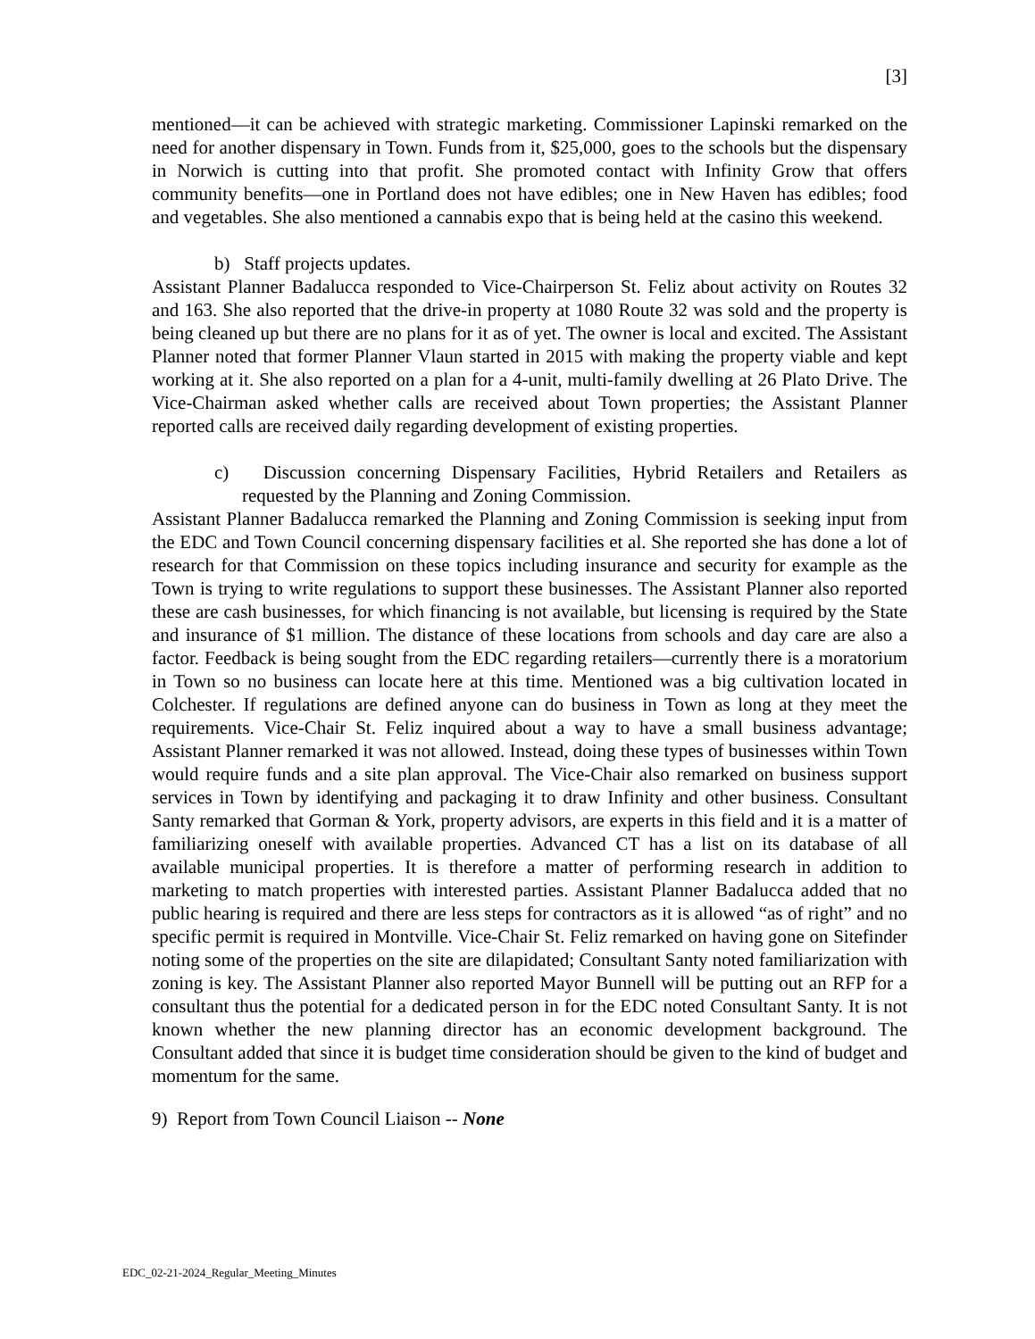[3]
mentioned—it can be achieved with strategic marketing. Commissioner Lapinski remarked on the need for another dispensary in Town. Funds from it, $25,000, goes to the schools but the dispensary in Norwich is cutting into that profit. She promoted contact with Infinity Grow that offers community benefits—one in Portland does not have edibles; one in New Haven has edibles; food and vegetables. She also mentioned a cannabis expo that is being held at the casino this weekend.
b) Staff projects updates.
Assistant Planner Badalucca responded to Vice-Chairperson St. Feliz about activity on Routes 32 and 163. She also reported that the drive-in property at 1080 Route 32 was sold and the property is being cleaned up but there are no plans for it as of yet. The owner is local and excited. The Assistant Planner noted that former Planner Vlaun started in 2015 with making the property viable and kept working at it. She also reported on a plan for a 4-unit, multi-family dwelling at 26 Plato Drive. The Vice-Chairman asked whether calls are received about Town properties; the Assistant Planner reported calls are received daily regarding development of existing properties.
c) Discussion concerning Dispensary Facilities, Hybrid Retailers and Retailers as requested by the Planning and Zoning Commission.
Assistant Planner Badalucca remarked the Planning and Zoning Commission is seeking input from the EDC and Town Council concerning dispensary facilities et al. She reported she has done a lot of research for that Commission on these topics including insurance and security for example as the Town is trying to write regulations to support these businesses. The Assistant Planner also reported these are cash businesses, for which financing is not available, but licensing is required by the State and insurance of $1 million. The distance of these locations from schools and day care are also a factor. Feedback is being sought from the EDC regarding retailers—currently there is a moratorium in Town so no business can locate here at this time. Mentioned was a big cultivation located in Colchester. If regulations are defined anyone can do business in Town as long at they meet the requirements. Vice-Chair St. Feliz inquired about a way to have a small business advantage; Assistant Planner remarked it was not allowed. Instead, doing these types of businesses within Town would require funds and a site plan approval. The Vice-Chair also remarked on business support services in Town by identifying and packaging it to draw Infinity and other business. Consultant Santy remarked that Gorman & York, property advisors, are experts in this field and it is a matter of familiarizing oneself with available properties. Advanced CT has a list on its database of all available municipal properties. It is therefore a matter of performing research in addition to marketing to match properties with interested parties. Assistant Planner Badalucca added that no public hearing is required and there are less steps for contractors as it is allowed “as of right” and no specific permit is required in Montville. Vice-Chair St. Feliz remarked on having gone on Sitefinder noting some of the properties on the site are dilapidated; Consultant Santy noted familiarization with zoning is key. The Assistant Planner also reported Mayor Bunnell will be putting out an RFP for a consultant thus the potential for a dedicated person in for the EDC noted Consultant Santy. It is not known whether the new planning director has an economic development background. The Consultant added that since it is budget time consideration should be given to the kind of budget and momentum for the same.
9) Report from Town Council Liaison -- None
EDC_02-21-2024_Regular_Meeting_Minutes